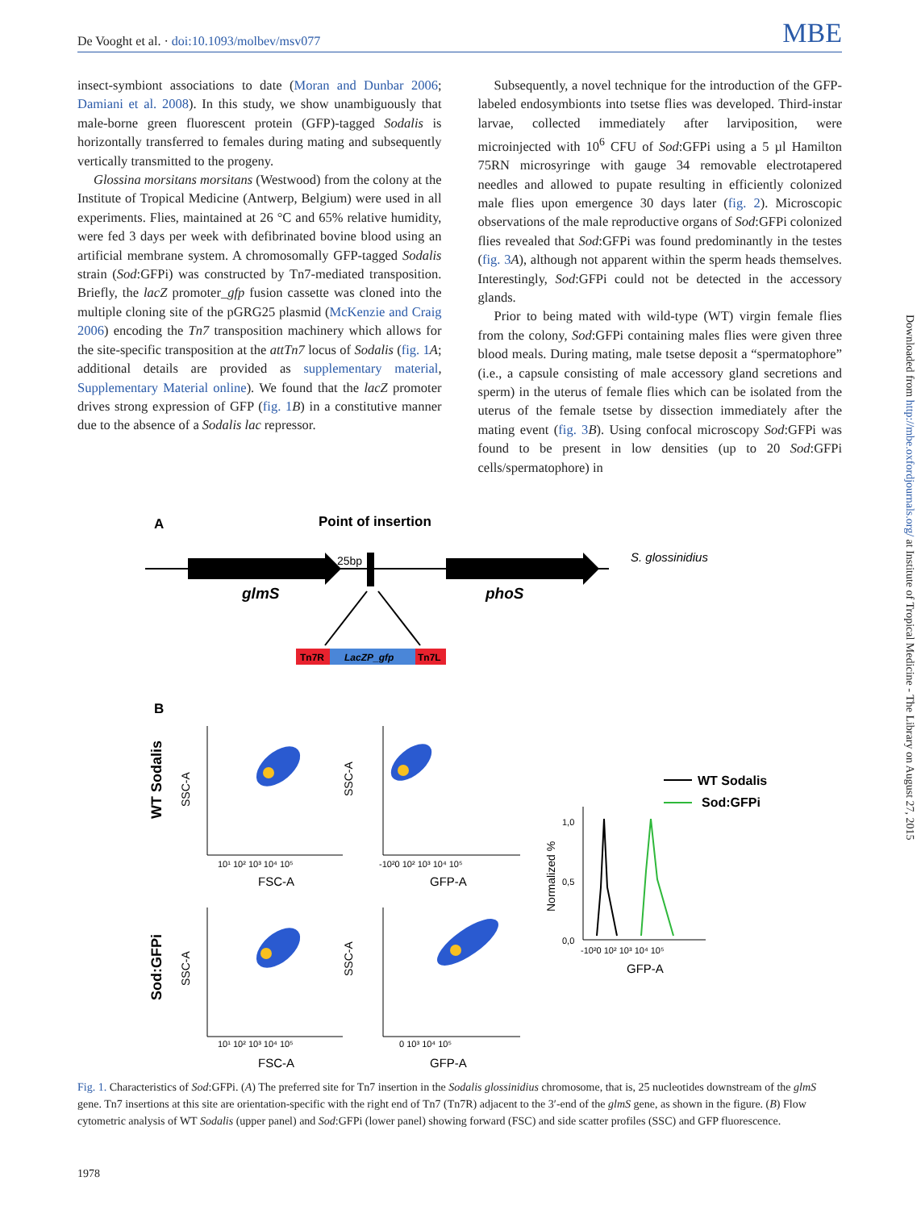De Vooght et al. · doi:10.1093/molbev/msv077 MBE
insect-symbiont associations to date (Moran and Dunbar 2006; Damiani et al. 2008). In this study, we show unambiguously that male-borne green fluorescent protein (GFP)-tagged Sodalis is horizontally transferred to females during mating and subsequently vertically transmitted to the progeny.
Glossina morsitans morsitans (Westwood) from the colony at the Institute of Tropical Medicine (Antwerp, Belgium) were used in all experiments. Flies, maintained at 26 °C and 65% relative humidity, were fed 3 days per week with defibrinated bovine blood using an artificial membrane system. A chromosomally GFP-tagged Sodalis strain (Sod:GFPi) was constructed by Tn7-mediated transposition. Briefly, the lacZ promoter_gfp fusion cassette was cloned into the multiple cloning site of the pGRG25 plasmid (McKenzie and Craig 2006) encoding the Tn7 transposition machinery which allows for the site-specific transposition at the attTn7 locus of Sodalis (fig. 1 A; additional details are provided as supplementary material, Supplementary Material online). We found that the lacZ promoter drives strong expression of GFP (fig. 1 B) in a constitutive manner due to the absence of a Sodalis lac repressor.
Subsequently, a novel technique for the introduction of the GFP-labeled endosymbionts into tsetse flies was developed. Third-instar larvae, collected immediately after larviposition, were microinjected with 10<sup>6</sup> CFU of Sod:GFPi using a 5 µl Hamilton 75RN microsyringe with gauge 34 removable electrotapered needles and allowed to pupate resulting in efficiently colonized male flies upon emergence 30 days later (fig. 2). Microscopic observations of the male reproductive organs of Sod:GFPi colonized flies revealed that Sod:GFPi was found predominantly in the testes (fig. 3 A), although not apparent within the sperm heads themselves. Interestingly, Sod:GFPi could not be detected in the accessory glands.
Prior to being mated with wild-type (WT) virgin female flies from the colony, Sod:GFPi containing males flies were given three blood meals. During mating, male tsetse deposit a “spermatophore” (i.e., a capsule consisting of male accessory gland secretions and sperm) in the uterus of female flies which can be isolated from the uterus of the female tsetse by dissection immediately after the mating event (fig. 3 B). Using confocal microscopy Sod:GFPi was found to be present in low densities (up to 20 Sod:GFPi cells/spermatophore) in
Downloaded from http://mbe.oxfordjournals.org/ at Institute of Tropical Medicine - The Library on August 27, 2015
A
Point of insertion
25bp
S. glossinidius
glmS
phoS
Tn7R
LacZP_gfp
Tn7L
B
WT Sodalis
Sod:GFPi
SSC-A
SSC-A
SSC-A
SSC-A
10¹ 10² 10³ 10⁴ 10⁵
-10²0 10² 10³ 10⁴ 10⁵
10¹ 10² 10³ 10⁴ 10⁵
0 10³ 10⁴ 10⁵
FSC-A
GFP-A
FSC-A
GFP-A
Normalized %
1,0
0,5
0,0
-10²0 10² 10³ 10⁴ 10⁵
GFP-A
WT Sodalis
Sod:GFPi
Fig. 1. Characteristics of Sod:GFPi. (A) The preferred site for Tn7 insertion in the Sodalis glossinidius chromosome, that is, 25 nucleotides downstream of the glmS gene. Tn7 insertions at this site are orientation-specific with the right end of Tn7 (Tn7R) adjacent to the 3′-end of the glmS gene, as shown in the figure. (B) Flow cytometric analysis of WT Sodalis (upper panel) and Sod:GFPi (lower panel) showing forward (FSC) and side scatter profiles (SSC) and GFP fluorescence.
1978